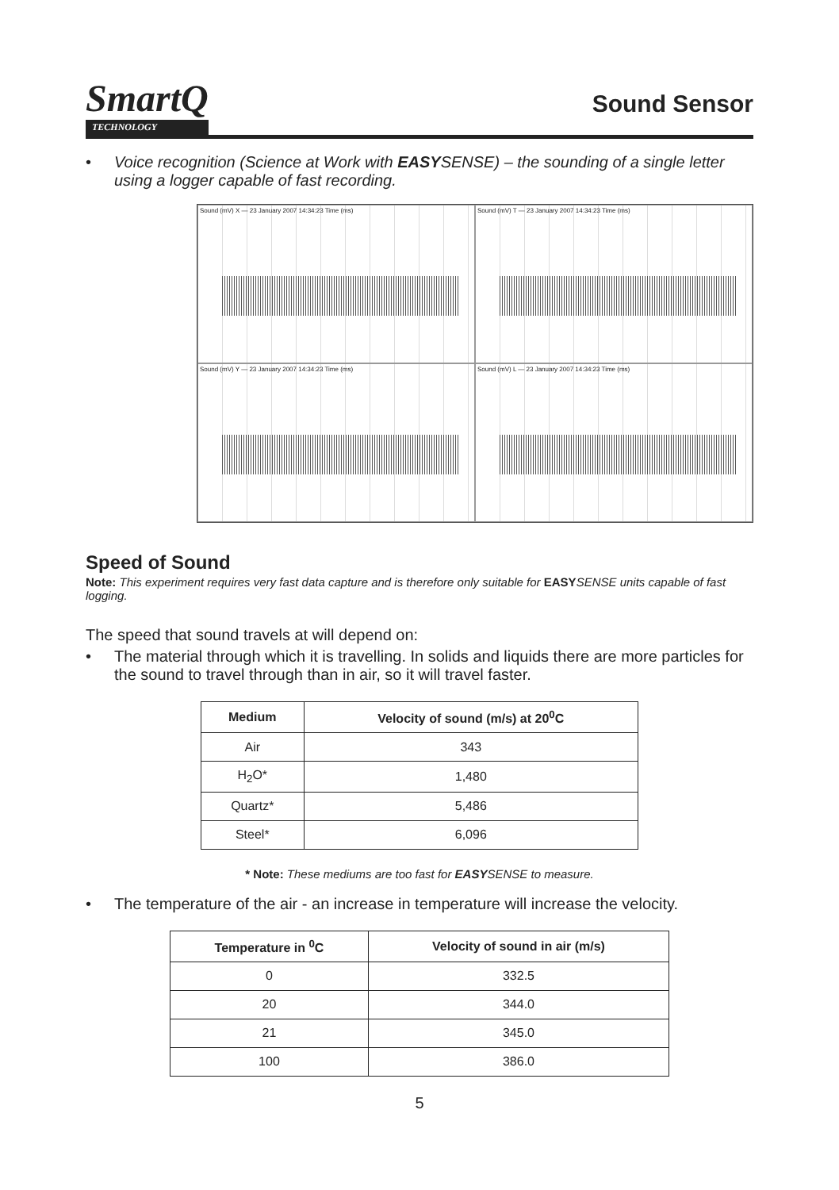SmartQ
TECHNOLOGY
Sound Sensor
• Voice recognition (Science at Work with EASYSENSE) – the sounding of a single letter using a logger capable of fast recording.
Sound (mV) X — 23 January 2007 14:34:23 Time (ms)
Sound (mV) T — 23 January 2007 14:34:23 Time (ms)
Sound (mV) Y — 23 January 2007 14:34:23 Time (ms)
Sound (mV) L — 23 January 2007 14:34:23 Time (ms)
Speed of Sound
Note: This experiment requires very fast data capture and is therefore only suitable for EASY SENSE units capable of fast logging.
The speed that sound travels at will depend on:
• The material through which it is travelling. In solids and liquids there are more particles for the sound to travel through than in air, so it will travel faster.
| Medium | Velocity of sound (m/s) at 20<sup>0</sup>C |
| --- | --- |
| Air | 343 |
| H<sub>2</sub>O* | 1,480 |
| Quartz* | 5,486 |
| Steel* | 6,096 |
* Note: These mediums are too fast for EASYSENSE to measure.
• The temperature of the air - an increase in temperature will increase the velocity.
| Temperature in <sup>0</sup>C | Velocity of sound in air (m/s) |
| --- | --- |
| 0 | 332.5 |
| 20 | 344.0 |
| 21 | 345.0 |
| 100 | 386.0 |
5